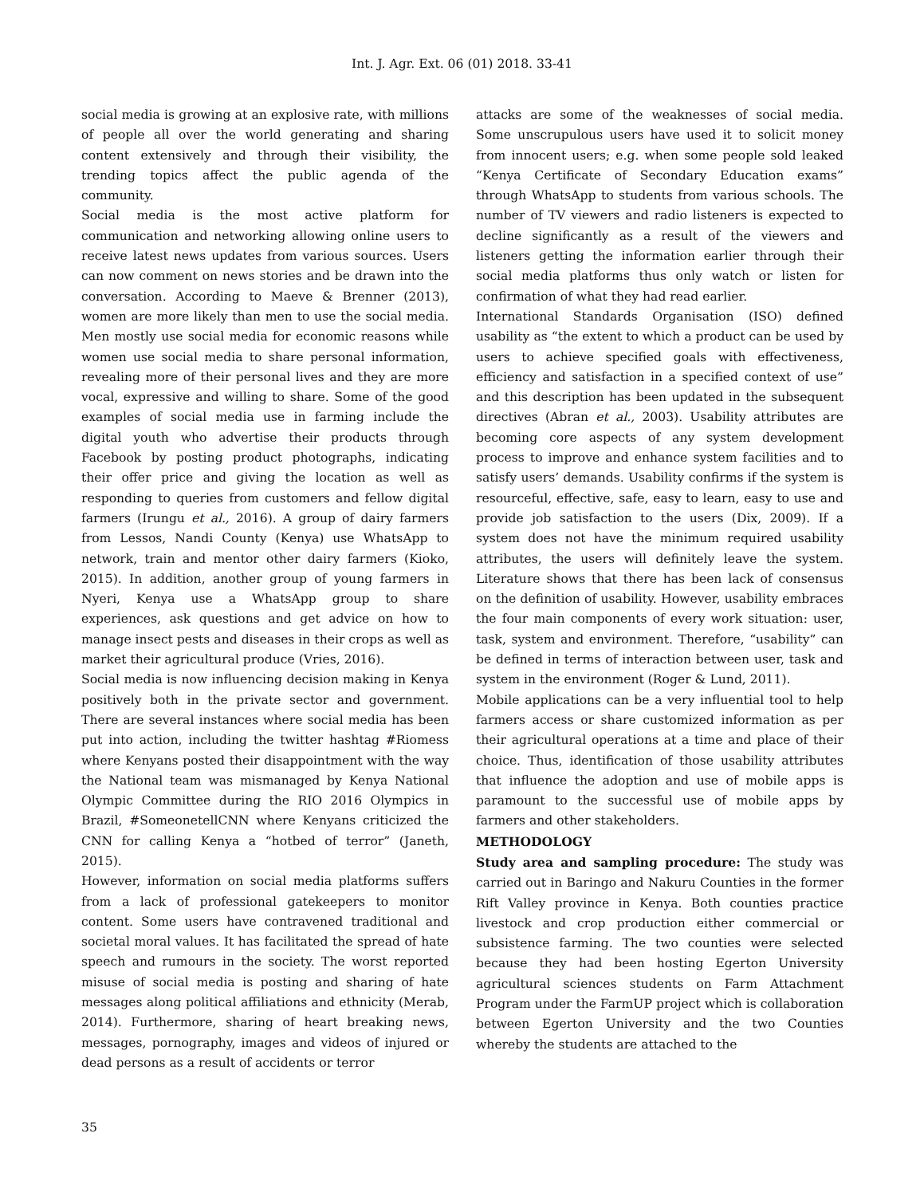Int. J. Agr. Ext. 06 (01) 2018. 33-41
social media is growing at an explosive rate, with millions of people all over the world generating and sharing content extensively and through their visibility, the trending topics affect the public agenda of the community.
Social media is the most active platform for communication and networking allowing online users to receive latest news updates from various sources. Users can now comment on news stories and be drawn into the conversation. According to Maeve & Brenner (2013), women are more likely than men to use the social media. Men mostly use social media for economic reasons while women use social media to share personal information, revealing more of their personal lives and they are more vocal, expressive and willing to share. Some of the good examples of social media use in farming include the digital youth who advertise their products through Facebook by posting product photographs, indicating their offer price and giving the location as well as responding to queries from customers and fellow digital farmers (Irungu et al., 2016). A group of dairy farmers from Lessos, Nandi County (Kenya) use WhatsApp to network, train and mentor other dairy farmers (Kioko, 2015). In addition, another group of young farmers in Nyeri, Kenya use a WhatsApp group to share experiences, ask questions and get advice on how to manage insect pests and diseases in their crops as well as market their agricultural produce (Vries, 2016).
Social media is now influencing decision making in Kenya positively both in the private sector and government. There are several instances where social media has been put into action, including the twitter hashtag #Riomess where Kenyans posted their disappointment with the way the National team was mismanaged by Kenya National Olympic Committee during the RIO 2016 Olympics in Brazil, #SomeonetellCNN where Kenyans criticized the CNN for calling Kenya a “hotbed of terror” (Janeth, 2015).
However, information on social media platforms suffers from a lack of professional gatekeepers to monitor content. Some users have contravened traditional and societal moral values. It has facilitated the spread of hate speech and rumours in the society. The worst reported misuse of social media is posting and sharing of hate messages along political affiliations and ethnicity (Merab, 2014). Furthermore, sharing of heart breaking news, messages, pornography, images and videos of injured or dead persons as a result of accidents or terror
attacks are some of the weaknesses of social media. Some unscrupulous users have used it to solicit money from innocent users; e.g. when some people sold leaked “Kenya Certificate of Secondary Education exams” through WhatsApp to students from various schools. The number of TV viewers and radio listeners is expected to decline significantly as a result of the viewers and listeners getting the information earlier through their social media platforms thus only watch or listen for confirmation of what they had read earlier.
International Standards Organisation (ISO) defined usability as “the extent to which a product can be used by users to achieve specified goals with effectiveness, efficiency and satisfaction in a specified context of use” and this description has been updated in the subsequent directives (Abran et al., 2003). Usability attributes are becoming core aspects of any system development process to improve and enhance system facilities and to satisfy users’ demands. Usability confirms if the system is resourceful, effective, safe, easy to learn, easy to use and provide job satisfaction to the users (Dix, 2009). If a system does not have the minimum required usability attributes, the users will definitely leave the system. Literature shows that there has been lack of consensus on the definition of usability. However, usability embraces the four main components of every work situation: user, task, system and environment. Therefore, “usability” can be defined in terms of interaction between user, task and system in the environment (Roger & Lund, 2011).
Mobile applications can be a very influential tool to help farmers access or share customized information as per their agricultural operations at a time and place of their choice. Thus, identification of those usability attributes that influence the adoption and use of mobile apps is paramount to the successful use of mobile apps by farmers and other stakeholders.
METHODOLOGY
Study area and sampling procedure: The study was carried out in Baringo and Nakuru Counties in the former Rift Valley province in Kenya. Both counties practice livestock and crop production either commercial or subsistence farming. The two counties were selected because they had been hosting Egerton University agricultural sciences students on Farm Attachment Program under the FarmUP project which is collaboration between Egerton University and the two Counties whereby the students are attached to the
35